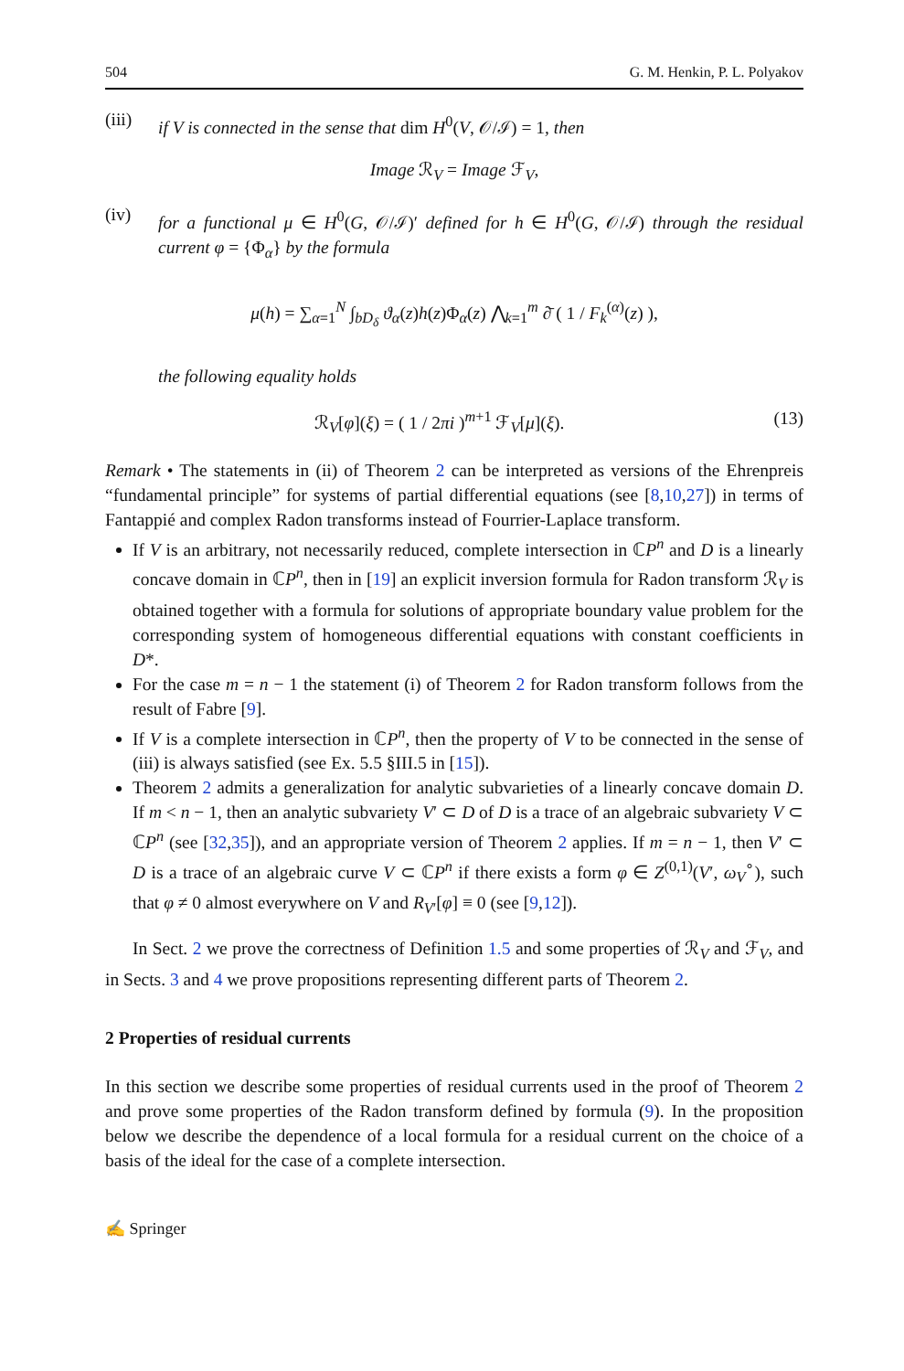504 G. M. Henkin, P. L. Polyakov
(iii)
if V is connected in the sense that dim H<sup>0</sup>(V, 𝒪/ℐ) = 1, then
Image ℛ<sub>V</sub> = Image ℱ<sub>V</sub>,
(iv)
for a functional μ ∈ H<sup>0</sup>(G, 𝒪/ℐ)′ defined for h ∈ H<sup>0</sup>(G, 𝒪/ℐ) through the residual current φ = {Φ<sub>α</sub>} by the formula
μ(h) = ∑<sub>α=1</sub><sup>N</sup> ∫<sub>bD<sub>δ</sub></sub> ϑ<sub>α</sub>(z)h(z)Φ<sub>α</sub>(z) ⋀<sub>k=1</sub><sup>m</sup> ∂̄ ( 1 / F<sub>k</sub><sup>(α)</sup>(z) ),
the following equality holds
ℛ<sub>V</sub>[φ](ξ) = ( 1 / 2πi )<sup>m+1</sup> ℱ<sub>V</sub>[μ](ξ). (13)
Remark • The statements in (ii) of Theorem 2 can be interpreted as versions of the Ehrenpreis “fundamental principle” for systems of partial differential equations (see [8,10,27]) in terms of Fantappié and complex Radon transforms instead of Fourrier-Laplace transform.
If V is an arbitrary, not necessarily reduced, complete intersection in ℂP<sup>n</sup> and D is a linearly concave domain in ℂP<sup>n</sup>, then in [19] an explicit inversion formula for Radon transform ℛ<sub>V</sub> is obtained together with a formula for solutions of appropriate boundary value problem for the corresponding system of homogeneous differential equations with constant coefficients in D*.
For the case m = n − 1 the statement (i) of Theorem 2 for Radon transform follows from the result of Fabre [9].
If V is a complete intersection in ℂP<sup>n</sup>, then the property of V to be connected in the sense of (iii) is always satisfied (see Ex. 5.5 §III.5 in [15]).
Theorem 2 admits a generalization for analytic subvarieties of a linearly concave domain D. If m < n − 1, then an analytic subvariety V′ ⊂ D of D is a trace of an algebraic subvariety V ⊂ ℂP<sup>n</sup> (see [32,35]), and an appropriate version of Theorem 2 applies. If m = n − 1, then V′ ⊂ D is a trace of an algebraic curve V ⊂ ℂP<sup>n</sup> if there exists a form φ ∈ Z<sup>(0,1)</sup>(V′, ω<sub>V</sub><sup>∘</sup>), such that φ ≠ 0 almost everywhere on V and R<sub>V′</sub>[φ] ≡ 0 (see [9,12]).
In Sect. 2 we prove the correctness of Definition 1.5 and some properties of ℛ<sub>V</sub> and ℱ<sub>V</sub>, and in Sects. 3 and 4 we prove propositions representing different parts of Theorem 2.
2 Properties of residual currents
In this section we describe some properties of residual currents used in the proof of Theorem 2 and prove some properties of the Radon transform defined by formula (9). In the proposition below we describe the dependence of a local formula for a residual current on the choice of a basis of the ideal for the case of a complete intersection.
✍ Springer